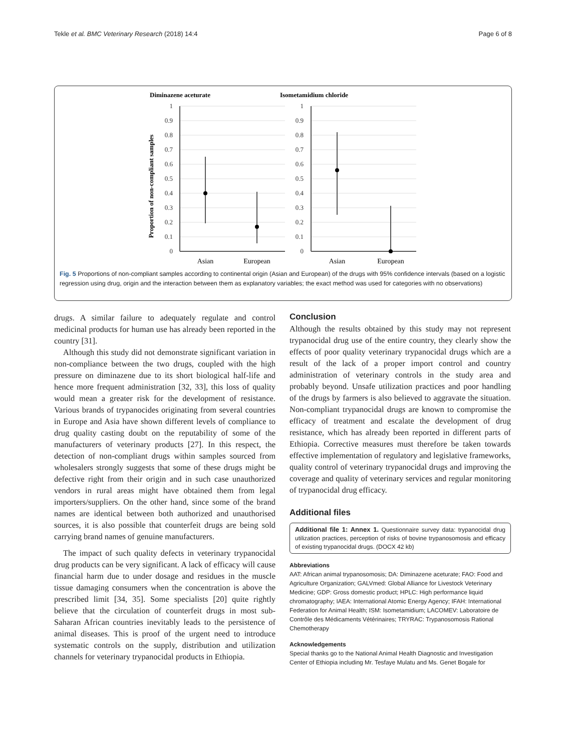Tekle et al. BMC Veterinary Research (2018) 14:4 Page 6 of 8
Diminazene aceturate
Isometamidium chloride
Proportion of non-compliant samples
1
0.9
0.8
0.7
0.6
0.5
0.4
0.3
0.2
0.1
0
1
0.9
0.8
0.7
0.6
0.5
0.4
0.3
0.2
0.1
0
Asian
European
Asian
European
Fig. 5 Proportions of non-compliant samples according to continental origin (Asian and European) of the drugs with 95% confidence intervals (based on a logistic regression using drug, origin and the interaction between them as explanatory variables; the exact method was used for categories with no observations)
drugs. A similar failure to adequately regulate and control medicinal products for human use has already been reported in the country [31].
Although this study did not demonstrate significant variation in non-compliance between the two drugs, coupled with the high pressure on diminazene due to its short biological half-life and hence more frequent administration [32, 33], this loss of quality would mean a greater risk for the development of resistance. Various brands of trypanocides originating from several countries in Europe and Asia have shown different levels of compliance to drug quality casting doubt on the reputability of some of the manufacturers of veterinary products [27]. In this respect, the detection of non-compliant drugs within samples sourced from wholesalers strongly suggests that some of these drugs might be defective right from their origin and in such case unauthorized vendors in rural areas might have obtained them from legal importers/suppliers. On the other hand, since some of the brand names are identical between both authorized and unauthorised sources, it is also possible that counterfeit drugs are being sold carrying brand names of genuine manufacturers.
The impact of such quality defects in veterinary trypanocidal drug products can be very significant. A lack of efficacy will cause financial harm due to under dosage and residues in the muscle tissue damaging consumers when the concentration is above the prescribed limit [34, 35]. Some specialists [20] quite rightly believe that the circulation of counterfeit drugs in most sub-Saharan African countries inevitably leads to the persistence of animal diseases. This is proof of the urgent need to introduce systematic controls on the supply, distribution and utilization channels for veterinary trypanocidal products in Ethiopia.
Conclusion
Although the results obtained by this study may not represent trypanocidal drug use of the entire country, they clearly show the effects of poor quality veterinary trypanocidal drugs which are a result of the lack of a proper import control and country administration of veterinary controls in the study area and probably beyond. Unsafe utilization practices and poor handling of the drugs by farmers is also believed to aggravate the situation. Non-compliant trypanocidal drugs are known to compromise the efficacy of treatment and escalate the development of drug resistance, which has already been reported in different parts of Ethiopia. Corrective measures must therefore be taken towards effective implementation of regulatory and legislative frameworks, quality control of veterinary trypanocidal drugs and improving the coverage and quality of veterinary services and regular monitoring of trypanocidal drug efficacy.
Additional files
Additional file 1: Annex 1. Questionnaire survey data: trypanocidal drug utilization practices, perception of risks of bovine trypanosomosis and efficacy of existing trypanocidal drugs. (DOCX 42 kb)
Abbreviations
AAT: African animal trypanosomosis; DA: Diminazene aceturate; FAO: Food and Agriculture Organization; GALVmed: Global Alliance for Livestock Veterinary Medicine; GDP: Gross domestic product; HPLC: High performance liquid chromatography; IAEA: International Atomic Energy Agency; IFAH: International Federation for Animal Health; ISM: Isometamidium; LACOMEV: Laboratoire de Contrôle des Médicaments Vétérinaires; TRYRAC: Trypanosomosis Rational Chemotherapy
Acknowledgements
Special thanks go to the National Animal Health Diagnostic and Investigation Center of Ethiopia including Mr. Tesfaye Mulatu and Ms. Genet Bogale for